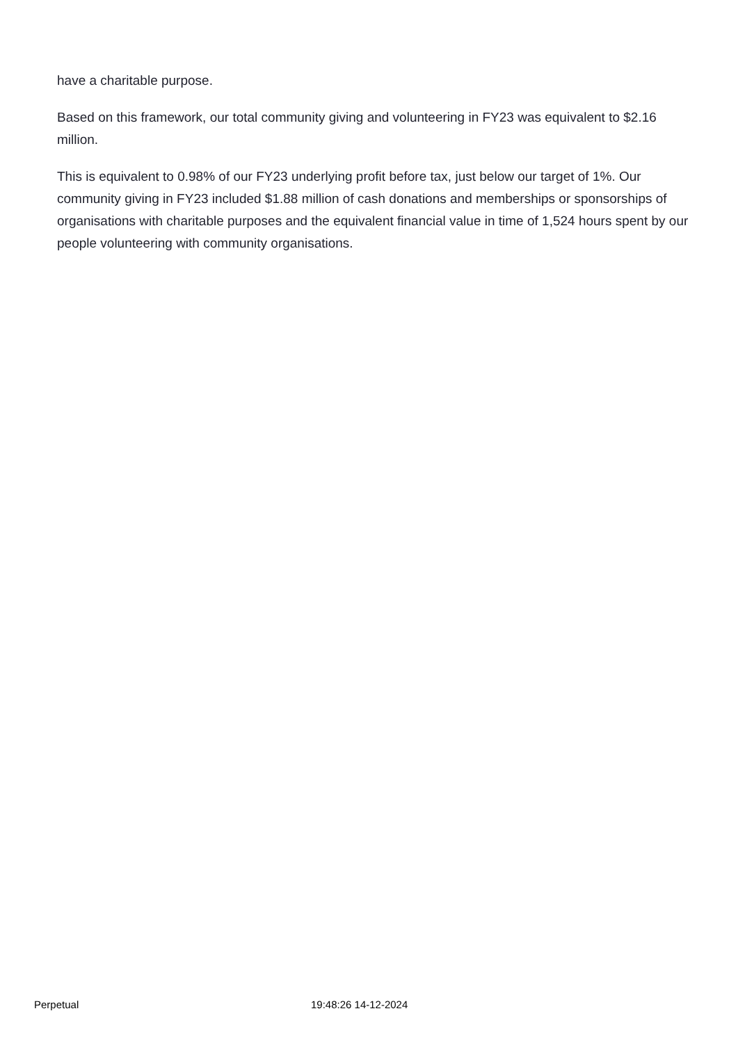have a charitable purpose.
Based on this framework, our total community giving and volunteering in FY23 was equivalent to $2.16 million.
This is equivalent to 0.98% of our FY23 underlying profit before tax, just below our target of 1%. Our community giving in FY23 included $1.88 million of cash donations and memberships or sponsorships of organisations with charitable purposes and the equivalent financial value in time of 1,524 hours spent by our people volunteering with community organisations.
Perpetual 19:48:26 14-12-2024